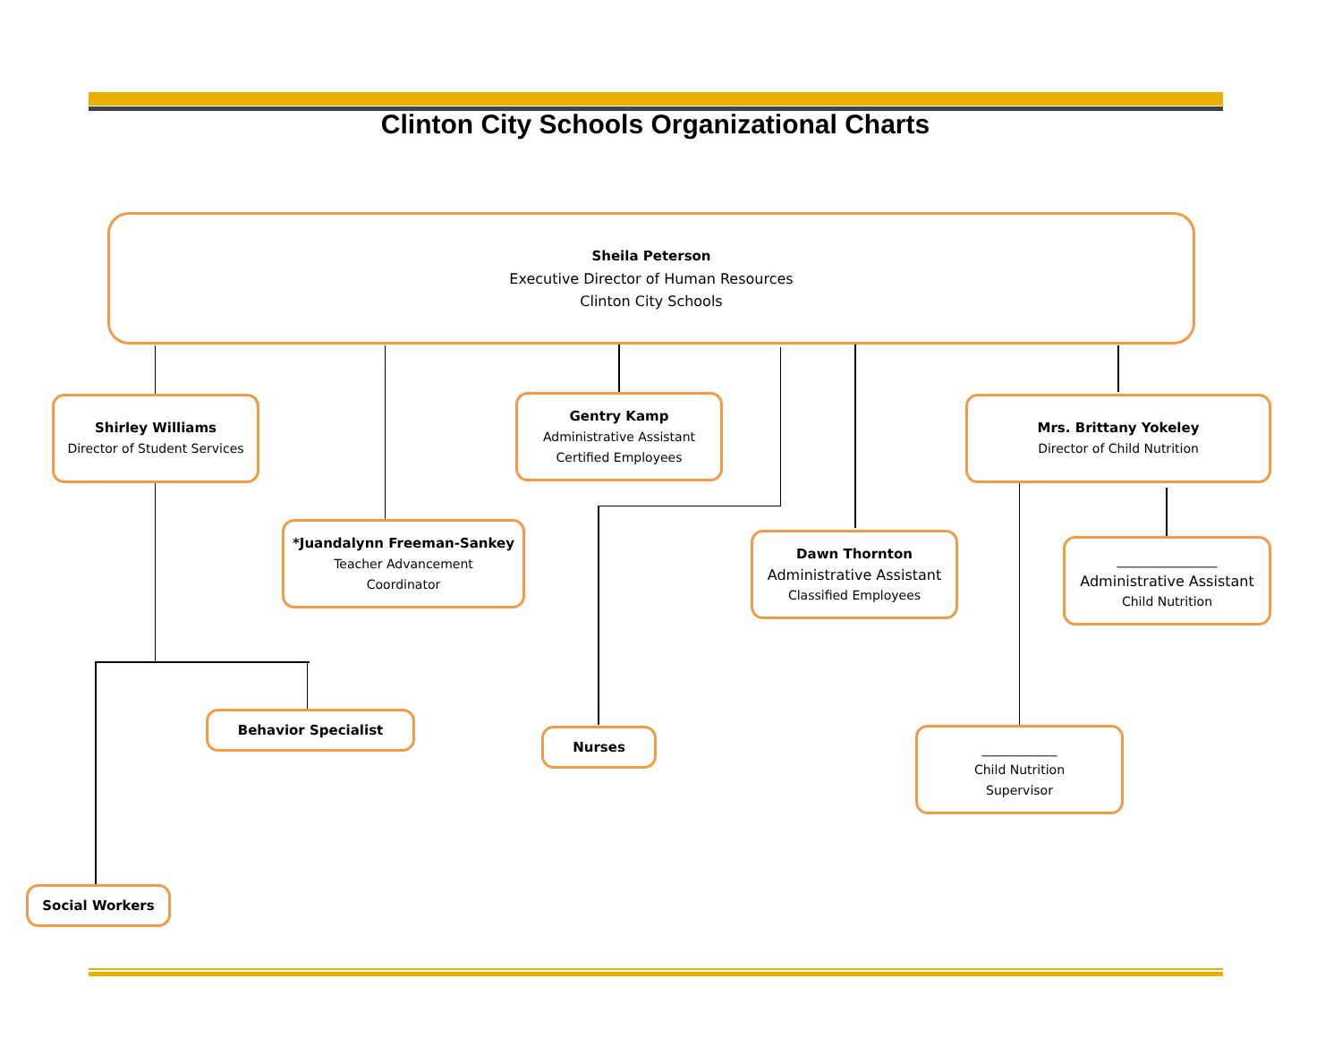Clinton City Schools Organizational Charts
Sheila Peterson
Executive Director of Human Resources
Clinton City Schools
Shirley Williams
Director of Student Services
Gentry Kamp
Administrative Assistant
Certified Employees
Mrs. Brittany Yokeley
Director of Child Nutrition
*Juandalynn Freeman-Sankey
Teacher Advancement
Coordinator
Dawn Thornton
Administrative Assistant
Classified Employees
________________
Administrative Assistant
Child Nutrition
Behavior Specialist
Nurses
____________
Child Nutrition
Supervisor
Social Workers